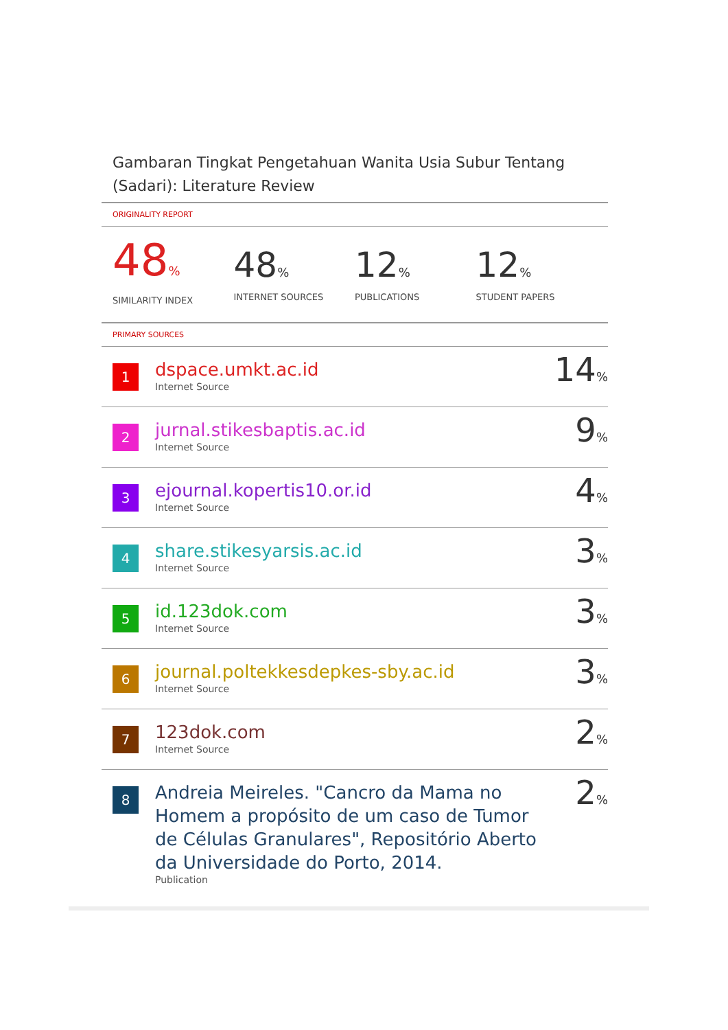Gambaran Tingkat Pengetahuan Wanita Usia Subur Tentang (Sadari): Literature Review
ORIGINALITY REPORT
48%
SIMILARITY INDEX
48%
INTERNET SOURCES
12%
PUBLICATIONS
12%
STUDENT PAPERS
PRIMARY SOURCES
| 1 | dspace.umkt.ac.id Internet Source | 14 % |
| 2 | jurnal.stikesbaptis.ac.id Internet Source | 9 % |
| 3 | ejournal.kopertis10.or.id Internet Source | 4 % |
| 4 | share.stikesyarsis.ac.id Internet Source | 3 % |
| 5 | id.123dok.com Internet Source | 3 % |
| 6 | journal.poltekkesdepkes-sby.ac.id Internet Source | 3 % |
| 7 | 123dok.com Internet Source | 2 % |
| 8 | Andreia Meireles. "Cancro da Mama no Homem a propósito de um caso de Tumor de Células Granulares", Repositório Aberto da Universidade do Porto, 2014. Publication | 2 % |